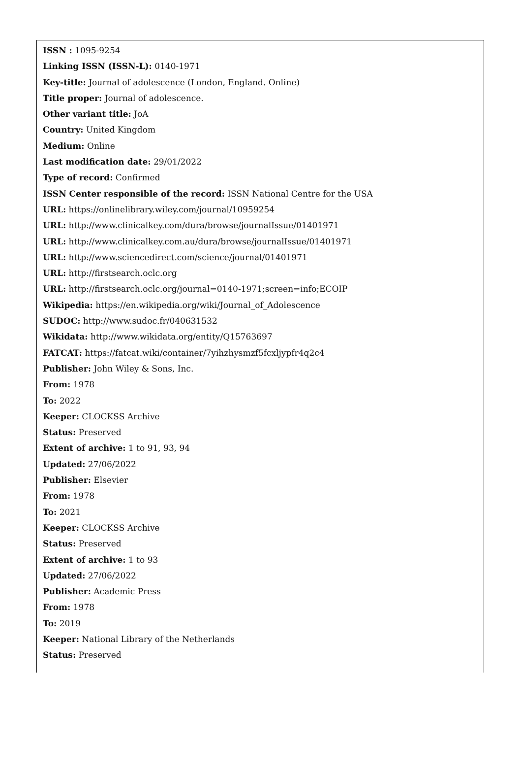ISSN : 1095-9254
Linking ISSN (ISSN-L): 0140-1971
Key-title: Journal of adolescence (London, England. Online)
Title proper: Journal of adolescence.
Other variant title: JoA
Country: United Kingdom
Medium: Online
Last modification date: 29/01/2022
Type of record: Confirmed
ISSN Center responsible of the record: ISSN National Centre for the USA
URL: https://onlinelibrary.wiley.com/journal/10959254
URL: http://www.clinicalkey.com/dura/browse/journalIssue/01401971
URL: http://www.clinicalkey.com.au/dura/browse/journalIssue/01401971
URL: http://www.sciencedirect.com/science/journal/01401971
URL: http://firstsearch.oclc.org
URL: http://firstsearch.oclc.org/journal=0140-1971;screen=info;ECOIP
Wikipedia: https://en.wikipedia.org/wiki/Journal_of_Adolescence
SUDOC: http://www.sudoc.fr/040631532
Wikidata: http://www.wikidata.org/entity/Q15763697
FATCAT: https://fatcat.wiki/container/7yihzhysmzf5fcxljypfr4q2c4
Publisher: John Wiley & Sons, Inc.
From: 1978
To: 2022
Keeper: CLOCKSS Archive
Status: Preserved
Extent of archive: 1 to 91, 93, 94
Updated: 27/06/2022
Publisher: Elsevier
From: 1978
To: 2021
Keeper: CLOCKSS Archive
Status: Preserved
Extent of archive: 1 to 93
Updated: 27/06/2022
Publisher: Academic Press
From: 1978
To: 2019
Keeper: National Library of the Netherlands
Status: Preserved